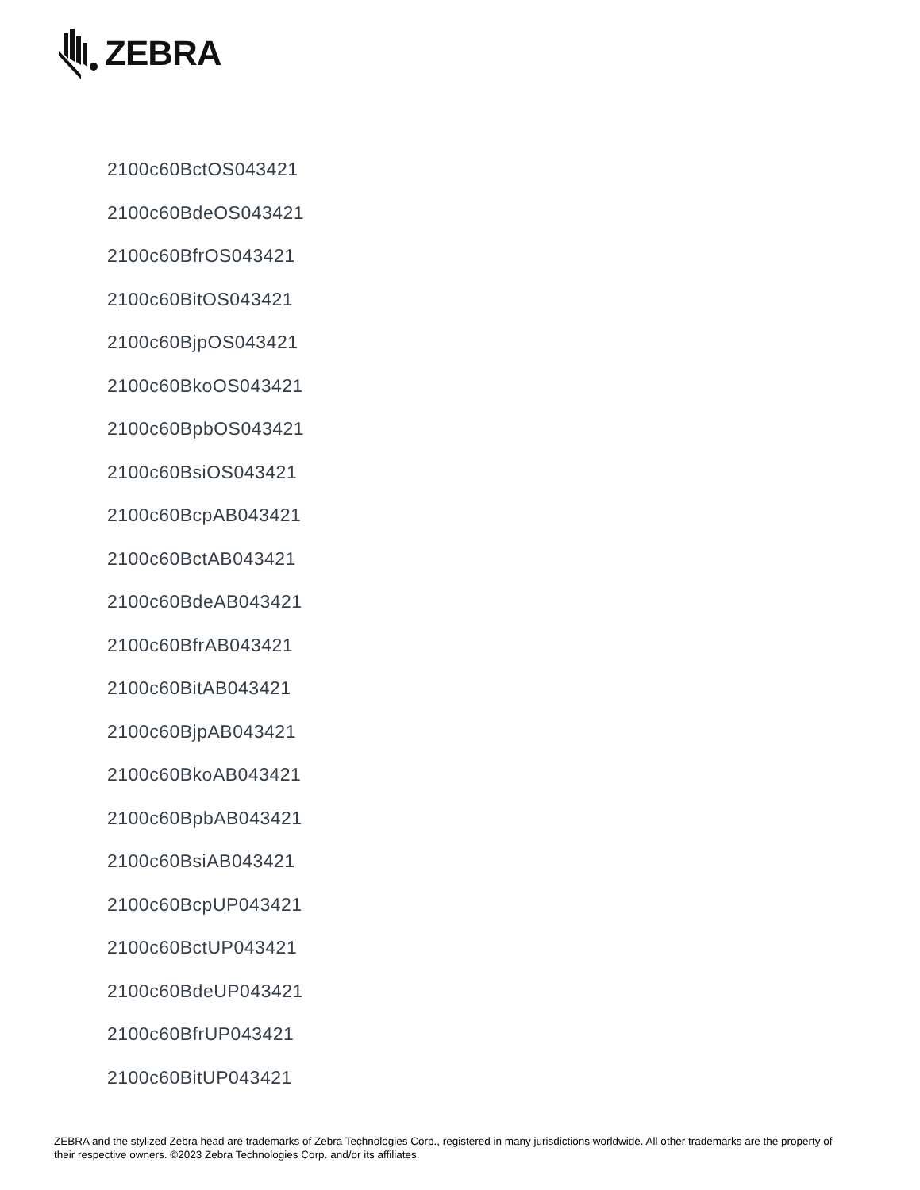ZEBRA
2100c60BctOS043421
2100c60BdeOS043421
2100c60BfrOS043421
2100c60BitOS043421
2100c60BjpOS043421
2100c60BkoOS043421
2100c60BpbOS043421
2100c60BsiOS043421
2100c60BcpAB043421
2100c60BctAB043421
2100c60BdeAB043421
2100c60BfrAB043421
2100c60BitAB043421
2100c60BjpAB043421
2100c60BkoAB043421
2100c60BpbAB043421
2100c60BsiAB043421
2100c60BcpUP043421
2100c60BctUP043421
2100c60BdeUP043421
2100c60BfrUP043421
2100c60BitUP043421
ZEBRA and the stylized Zebra head are trademarks of Zebra Technologies Corp., registered in many jurisdictions worldwide. All other trademarks are the property of their respective owners. ©2023 Zebra Technologies Corp. and/or its affiliates.